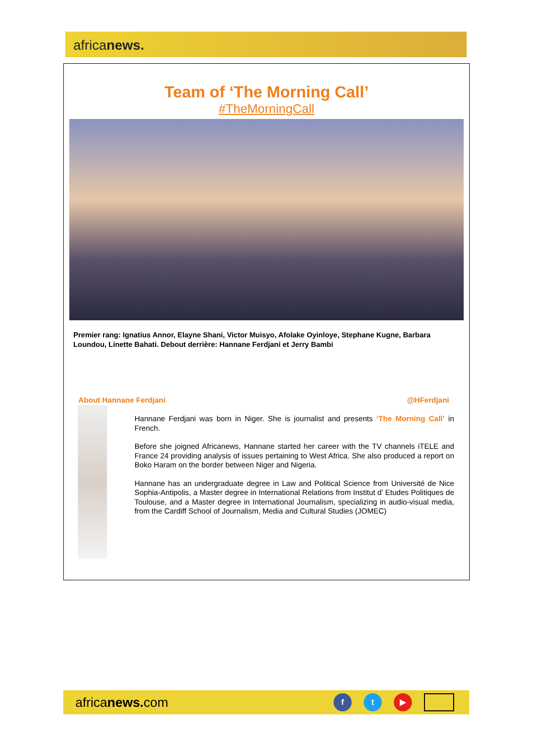africanews.
Team of ‘The Morning Call’
#TheMorningCall
Premier rang: Ignatius Annor, Elayne Shani, Victor Muisyo, Afolake Oyinloye, Stephane Kugne, Barbara Loundou, Linette Bahati. Debout derrière: Hannane Ferdjani et Jerry Bambi
About Hannane Ferdjani @HFerdjani
Hannane Ferdjani was born in Niger. She is journalist and presents ‘The Morning Call’ in French.
Before she joigned Africanews, Hannane started her career with the TV channels iTELE and France 24 providing analysis of issues pertaining to West Africa. She also produced a report on Boko Haram on the border between Niger and Nigeria.
Hannane has an undergraduate degree in Law and Political Science from Université de Nice Sophia-Antipolis, a Master degree in International Relations from Institut d’ Etudes Politiques de Toulouse, and a Master degree in International Journalism, specializing in audio-visual media, from the Cardiff School of Journalism, Media and Cultural Studies (JOMEC)
africanews. com
f t ▶